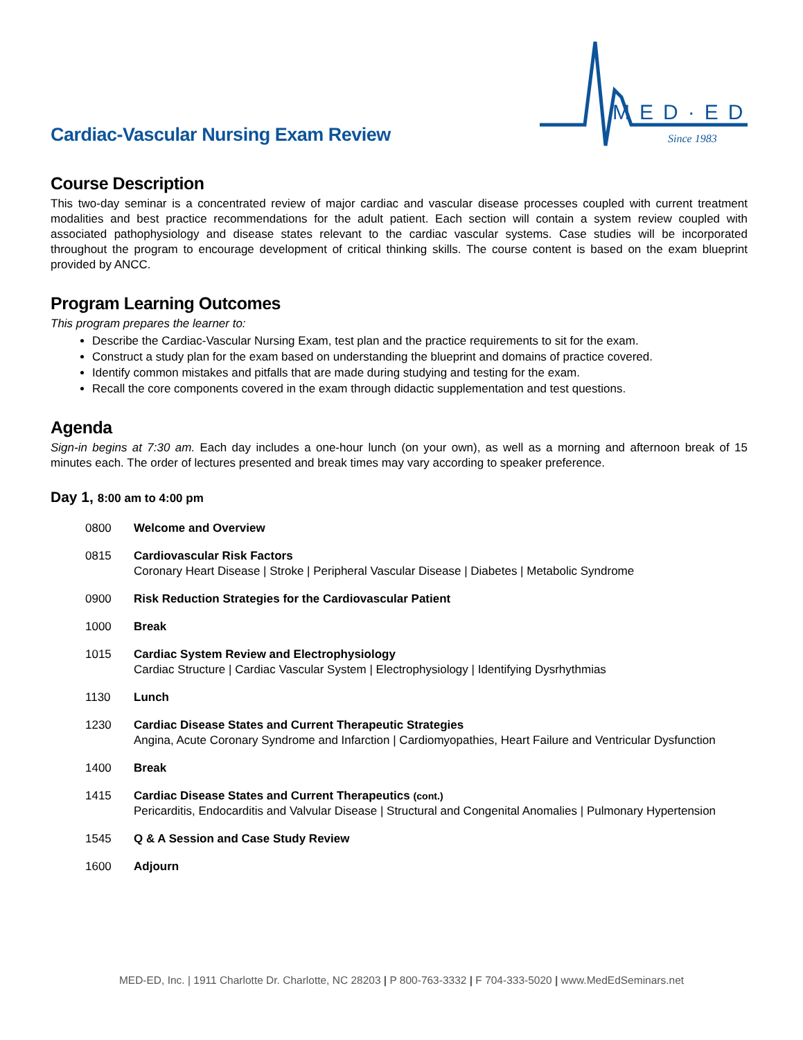Cardiac-Vascular Nursing Exam Review
MED·ED
Since 1983
Course Description
This two-day seminar is a concentrated review of major cardiac and vascular disease processes coupled with current treatment modalities and best practice recommendations for the adult patient. Each section will contain a system review coupled with associated pathophysiology and disease states relevant to the cardiac vascular systems. Case studies will be incorporated throughout the program to encourage development of critical thinking skills. The course content is based on the exam blueprint provided by ANCC.
Program Learning Outcomes
This program prepares the learner to:
Describe the Cardiac-Vascular Nursing Exam, test plan and the practice requirements to sit for the exam.
Construct a study plan for the exam based on understanding the blueprint and domains of practice covered.
Identify common mistakes and pitfalls that are made during studying and testing for the exam.
Recall the core components covered in the exam through didactic supplementation and test questions.
Agenda
Sign-in begins at 7:30 am. Each day includes a one-hour lunch (on your own), as well as a morning and afternoon break of 15 minutes each. The order of lectures presented and break times may vary according to speaker preference.
Day 1, 8:00 am to 4:00 pm
0800 Welcome and Overview
0815 Cardiovascular Risk Factors
Coronary Heart Disease | Stroke | Peripheral Vascular Disease | Diabetes | Metabolic Syndrome
0900 Risk Reduction Strategies for the Cardiovascular Patient
1000 Break
1015 Cardiac System Review and Electrophysiology
Cardiac Structure | Cardiac Vascular System | Electrophysiology | Identifying Dysrhythmias
1130 Lunch
1230 Cardiac Disease States and Current Therapeutic Strategies
Angina, Acute Coronary Syndrome and Infarction | Cardiomyopathies, Heart Failure and Ventricular Dysfunction
1400 Break
1415 Cardiac Disease States and Current Therapeutics (cont.)
Pericarditis, Endocarditis and Valvular Disease | Structural and Congenital Anomalies | Pulmonary Hypertension
1545 Q & A Session and Case Study Review
1600 Adjourn
MED-ED, Inc. | 1911 Charlotte Dr. Charlotte, NC 28203 | P 800-763-3332 | F 704-333-5020 | www.MedEdSeminars.net